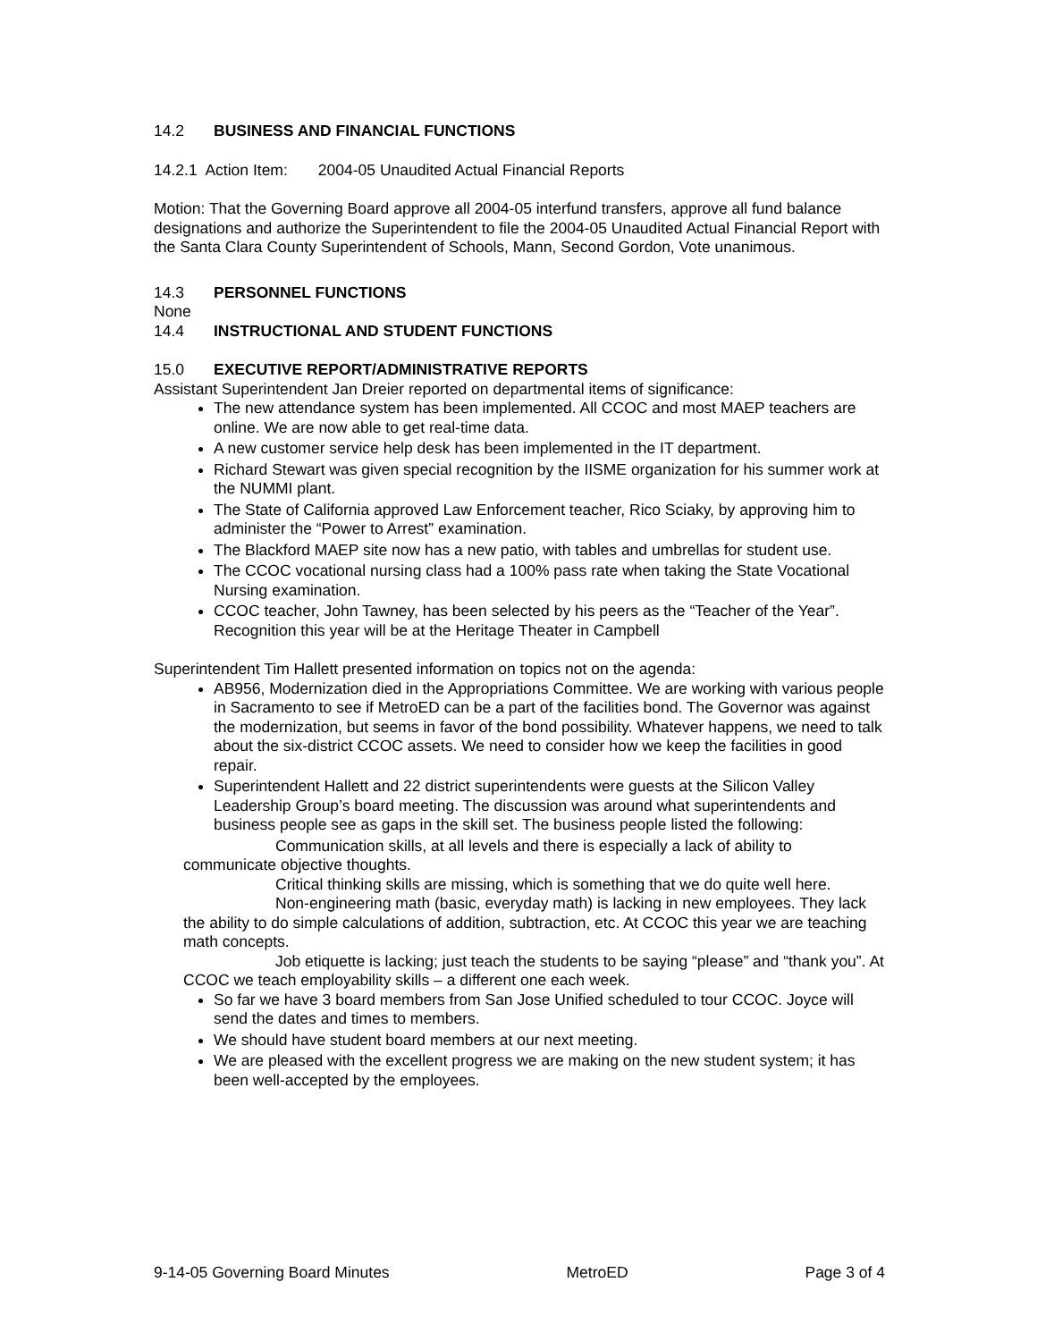14.2 BUSINESS AND FINANCIAL FUNCTIONS
14.2.1 Action Item: 2004-05 Unaudited Actual Financial Reports
Motion: That the Governing Board approve all 2004-05 interfund transfers, approve all fund balance designations and authorize the Superintendent to file the 2004-05 Unaudited Actual Financial Report with the Santa Clara County Superintendent of Schools, Mann, Second Gordon, Vote unanimous.
14.3 PERSONNEL FUNCTIONS
None
14.4 INSTRUCTIONAL AND STUDENT FUNCTIONS
15.0 EXECUTIVE REPORT/ADMINISTRATIVE REPORTS
Assistant Superintendent Jan Dreier reported on departmental items of significance:
The new attendance system has been implemented. All CCOC and most MAEP teachers are online. We are now able to get real-time data.
A new customer service help desk has been implemented in the IT department.
Richard Stewart was given special recognition by the IISME organization for his summer work at the NUMMI plant.
The State of California approved Law Enforcement teacher, Rico Sciaky, by approving him to administer the “Power to Arrest” examination.
The Blackford MAEP site now has a new patio, with tables and umbrellas for student use.
The CCOC vocational nursing class had a 100% pass rate when taking the State Vocational Nursing examination.
CCOC teacher, John Tawney, has been selected by his peers as the “Teacher of the Year”. Recognition this year will be at the Heritage Theater in Campbell
Superintendent Tim Hallett presented information on topics not on the agenda:
AB956, Modernization died in the Appropriations Committee. We are working with various people in Sacramento to see if MetroED can be a part of the facilities bond. The Governor was against the modernization, but seems in favor of the bond possibility. Whatever happens, we need to talk about the six-district CCOC assets. We need to consider how we keep the facilities in good repair.
Superintendent Hallett and 22 district superintendents were guests at the Silicon Valley Leadership Group’s board meeting. The discussion was around what superintendents and business people see as gaps in the skill set. The business people listed the following:
Communication skills, at all levels and there is especially a lack of ability to communicate objective thoughts.
Critical thinking skills are missing, which is something that we do quite well here.
Non-engineering math (basic, everyday math) is lacking in new employees. They lack the ability to do simple calculations of addition, subtraction, etc. At CCOC this year we are teaching math concepts.
Job etiquette is lacking; just teach the students to be saying “please” and “thank you”. At CCOC we teach employability skills – a different one each week.
So far we have 3 board members from San Jose Unified scheduled to tour CCOC. Joyce will send the dates and times to members.
We should have student board members at our next meeting.
We are pleased with the excellent progress we are making on the new student system; it has been well-accepted by the employees.
9-14-05 Governing Board Minutes MetroED Page 3 of 4